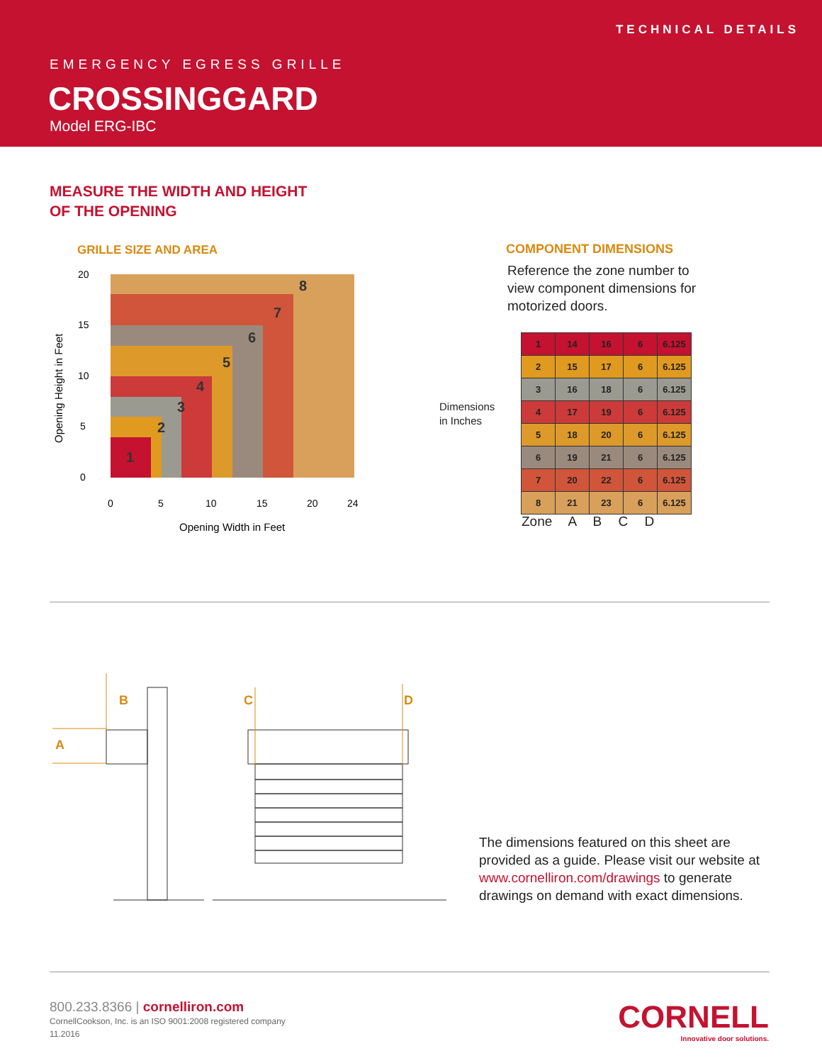TECHNICAL DETAILS
EMERGENCY EGRESS GRILLE
CROSSINGGARD
Model ERG-IBC
MEASURE THE WIDTH AND HEIGHT
OF THE OPENING
GRILLE SIZE AND AREA
8
7
6
5
4
3
2
1
20
15
10
5
0
0
5
10
15
20
24
Opening Width in Feet
Opening Height in Feet
COMPONENT DIMENSIONS
Reference the zone number to view component dimensions for motorized doors.
Dimensions
in Inches
| 1 | 14 | 16 | 6 | 6.125 |
| 2 | 15 | 17 | 6 | 6.125 |
| 3 | 16 | 18 | 6 | 6.125 |
| 4 | 17 | 19 | 6 | 6.125 |
| 5 | 18 | 20 | 6 | 6.125 |
| 6 | 19 | 21 | 6 | 6.125 |
| 7 | 20 | 22 | 6 | 6.125 |
| 8 | 21 | 23 | 6 | 6.125 |
Zone A B C D
B
A
C
D
The dimensions featured on this sheet are provided as a guide. Please visit our website at www.cornelliron.com/drawings to generate drawings on demand with exact dimensions.
800.233.8366 | cornelliron.com
CornellCookson, Inc. is an ISO 9001:2008 registered company
11.2016
CORNELL
Innovative door solutions.